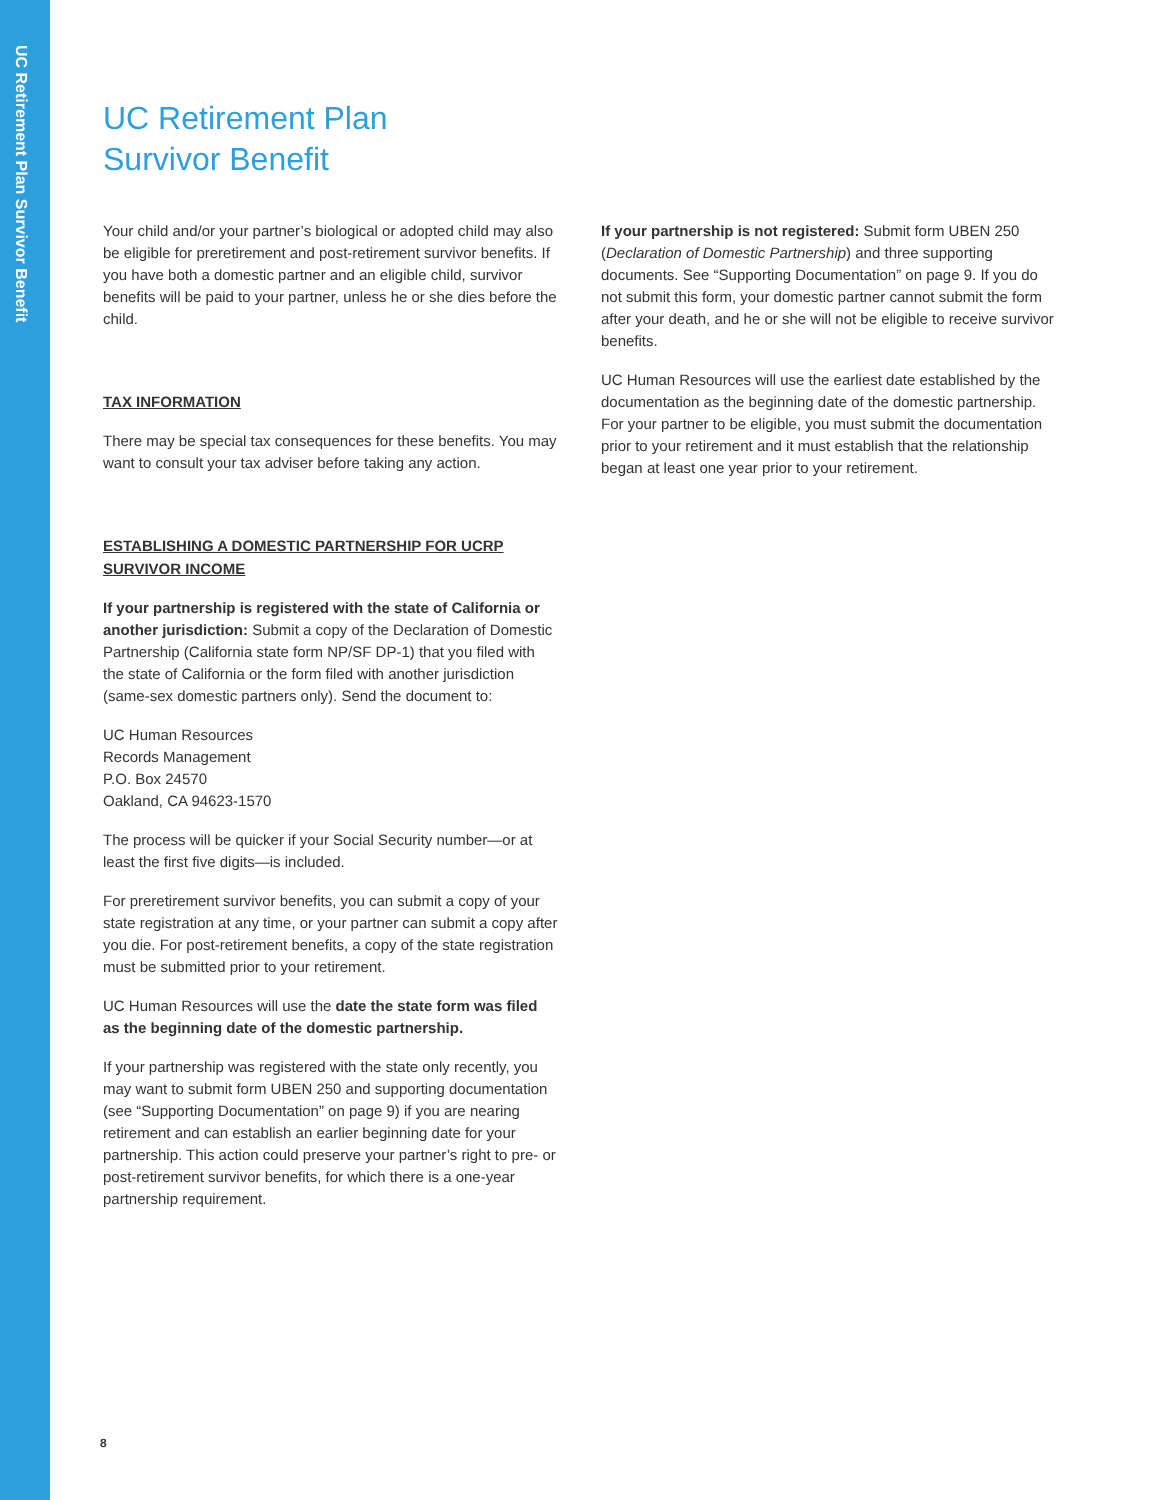UC Retirement Plan Survivor Benefit
UC Retirement Plan
Survivor Benefit
Your child and/or your partner’s biological or adopted child may also be eligible for preretirement and post-retirement survivor benefits. If you have both a domestic partner and an eligible child, survivor benefits will be paid to your partner, unless he or she dies before the child.
TAX INFORMATION
There may be special tax consequences for these benefits. You may want to consult your tax adviser before taking any action.
ESTABLISHING A DOMESTIC PARTNERSHIP FOR UCRP SURVIVOR INCOME
If your partnership is registered with the state of California or another jurisdiction: Submit a copy of the Declaration of Domestic Partnership (California state form NP/SF DP-1) that you filed with the state of California or the form filed with another jurisdiction (same-sex domestic partners only). Send the document to:
UC Human Resources
Records Management
P.O. Box 24570
Oakland, CA 94623-1570
The process will be quicker if your Social Security number—or at least the first five digits—is included.
For preretirement survivor benefits, you can submit a copy of your state registration at any time, or your partner can submit a copy after you die. For post-retirement benefits, a copy of the state registration must be submitted prior to your retirement.
UC Human Resources will use the date the state form was filed as the beginning date of the domestic partnership.
If your partnership was registered with the state only recently, you may want to submit form UBEN 250 and supporting documentation (see “Supporting Documentation” on page 9) if you are nearing retirement and can establish an earlier beginning date for your partnership. This action could preserve your partner’s right to pre- or post-retirement survivor benefits, for which there is a one-year partnership requirement.
If your partnership is not registered: Submit form UBEN 250 (Declaration of Domestic Partnership) and three supporting documents. See “Supporting Documentation” on page 9. If you do not submit this form, your domestic partner cannot submit the form after your death, and he or she will not be eligible to receive survivor benefits.
UC Human Resources will use the earliest date established by the documentation as the beginning date of the domestic partnership. For your partner to be eligible, you must submit the documentation prior to your retirement and it must establish that the relationship began at least one year prior to your retirement.
8